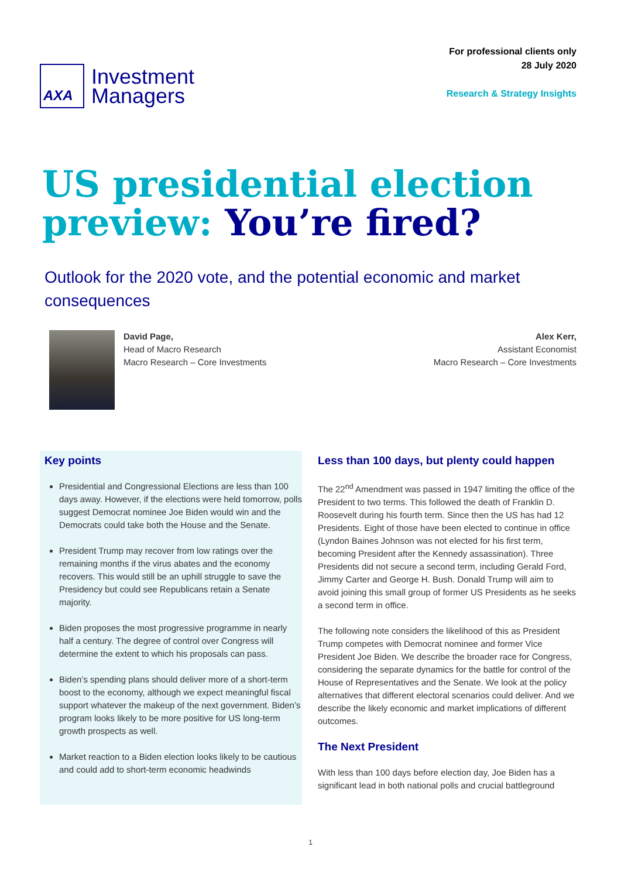AXA
Investment
Managers
For professional clients only
28 July 2020
Research & Strategy Insights
US presidential election preview: You’re fired?
Outlook for the 2020 vote, and the potential economic and market consequences
David Page,
Head of Macro Research
Macro Research – Core Investments
Alex Kerr,
Assistant Economist
Macro Research – Core Investments
Key points
Presidential and Congressional Elections are less than 100 days away. However, if the elections were held tomorrow, polls suggest Democrat nominee Joe Biden would win and the Democrats could take both the House and the Senate.
President Trump may recover from low ratings over the remaining months if the virus abates and the economy recovers. This would still be an uphill struggle to save the Presidency but could see Republicans retain a Senate majority.
Biden proposes the most progressive programme in nearly half a century. The degree of control over Congress will determine the extent to which his proposals can pass.
Biden’s spending plans should deliver more of a short-term boost to the economy, although we expect meaningful fiscal support whatever the makeup of the next government. Biden’s program looks likely to be more positive for US long-term growth prospects as well.
Market reaction to a Biden election looks likely to be cautious and could add to short-term economic headwinds
Less than 100 days, but plenty could happen
The 22<sup>nd</sup> Amendment was passed in 1947 limiting the office of the President to two terms. This followed the death of Franklin D. Roosevelt during his fourth term. Since then the US has had 12 Presidents. Eight of those have been elected to continue in office (Lyndon Baines Johnson was not elected for his first term, becoming President after the Kennedy assassination). Three Presidents did not secure a second term, including Gerald Ford, Jimmy Carter and George H. Bush. Donald Trump will aim to avoid joining this small group of former US Presidents as he seeks a second term in office.
The following note considers the likelihood of this as President Trump competes with Democrat nominee and former Vice President Joe Biden. We describe the broader race for Congress, considering the separate dynamics for the battle for control of the House of Representatives and the Senate. We look at the policy alternatives that different electoral scenarios could deliver. And we describe the likely economic and market implications of different outcomes.
The Next President
With less than 100 days before election day, Joe Biden has a significant lead in both national polls and crucial battleground
1